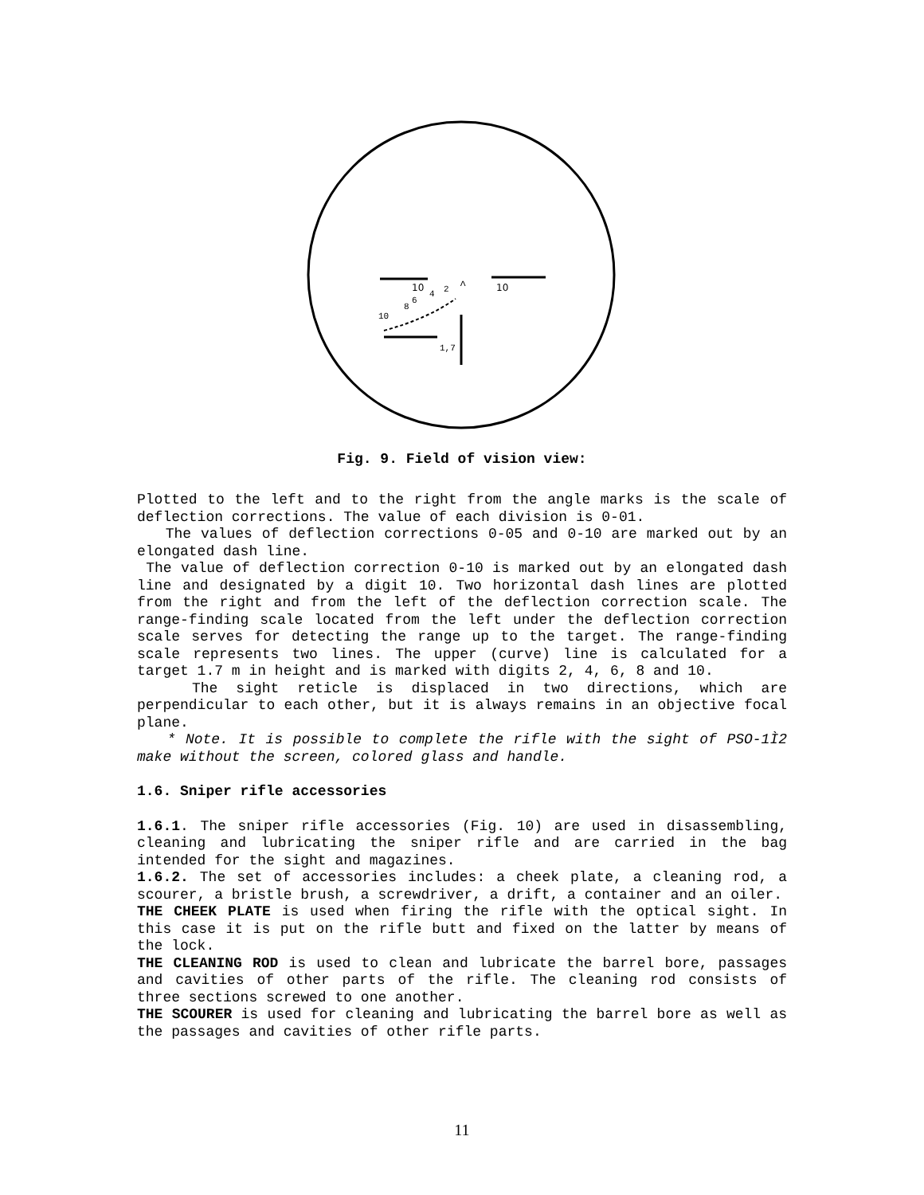10
10
^
10
8
6
4
2
1,7
Fig. 9. Field of vision view:
Plotted to the left and to the right from the angle marks is the scale of deflection corrections. The value of each division is 0-01.
The values of deflection corrections 0-05 and 0-10 are marked out by an elongated dash line.
The value of deflection correction 0-10 is marked out by an elongated dash line and designated by a digit 10. Two horizontal dash lines are plotted from the right and from the left of the deflection correction scale. The range-finding scale located from the left under the deflection correction scale serves for detecting the range up to the target. The range-finding scale represents two lines. The upper (curve) line is calculated for a target 1.7 m in height and is marked with digits 2, 4, 6, 8 and 10.
The sight reticle is displaced in two directions, which are perpendicular to each other, but it is always remains in an objective focal plane.
* Note. It is possible to complete the rifle with the sight of PSO-1Ì2 make without the screen, colored glass and handle.
1.6. Sniper rifle accessories
1.6.1. The sniper rifle accessories (Fig. 10) are used in disassembling, cleaning and lubricating the sniper rifle and are carried in the bag intended for the sight and magazines.
1.6.2. The set of accessories includes: a cheek plate, a cleaning rod, a scourer, a bristle brush, a screwdriver, a drift, a container and an oiler.
THE CHEEK PLATE is used when firing the rifle with the optical sight. In this case it is put on the rifle butt and fixed on the latter by means of the lock.
THE CLEANING ROD is used to clean and lubricate the barrel bore, passages and cavities of other parts of the rifle. The cleaning rod consists of three sections screwed to one another.
THE SCOURER is used for cleaning and lubricating the barrel bore as well as the passages and cavities of other rifle parts.
11